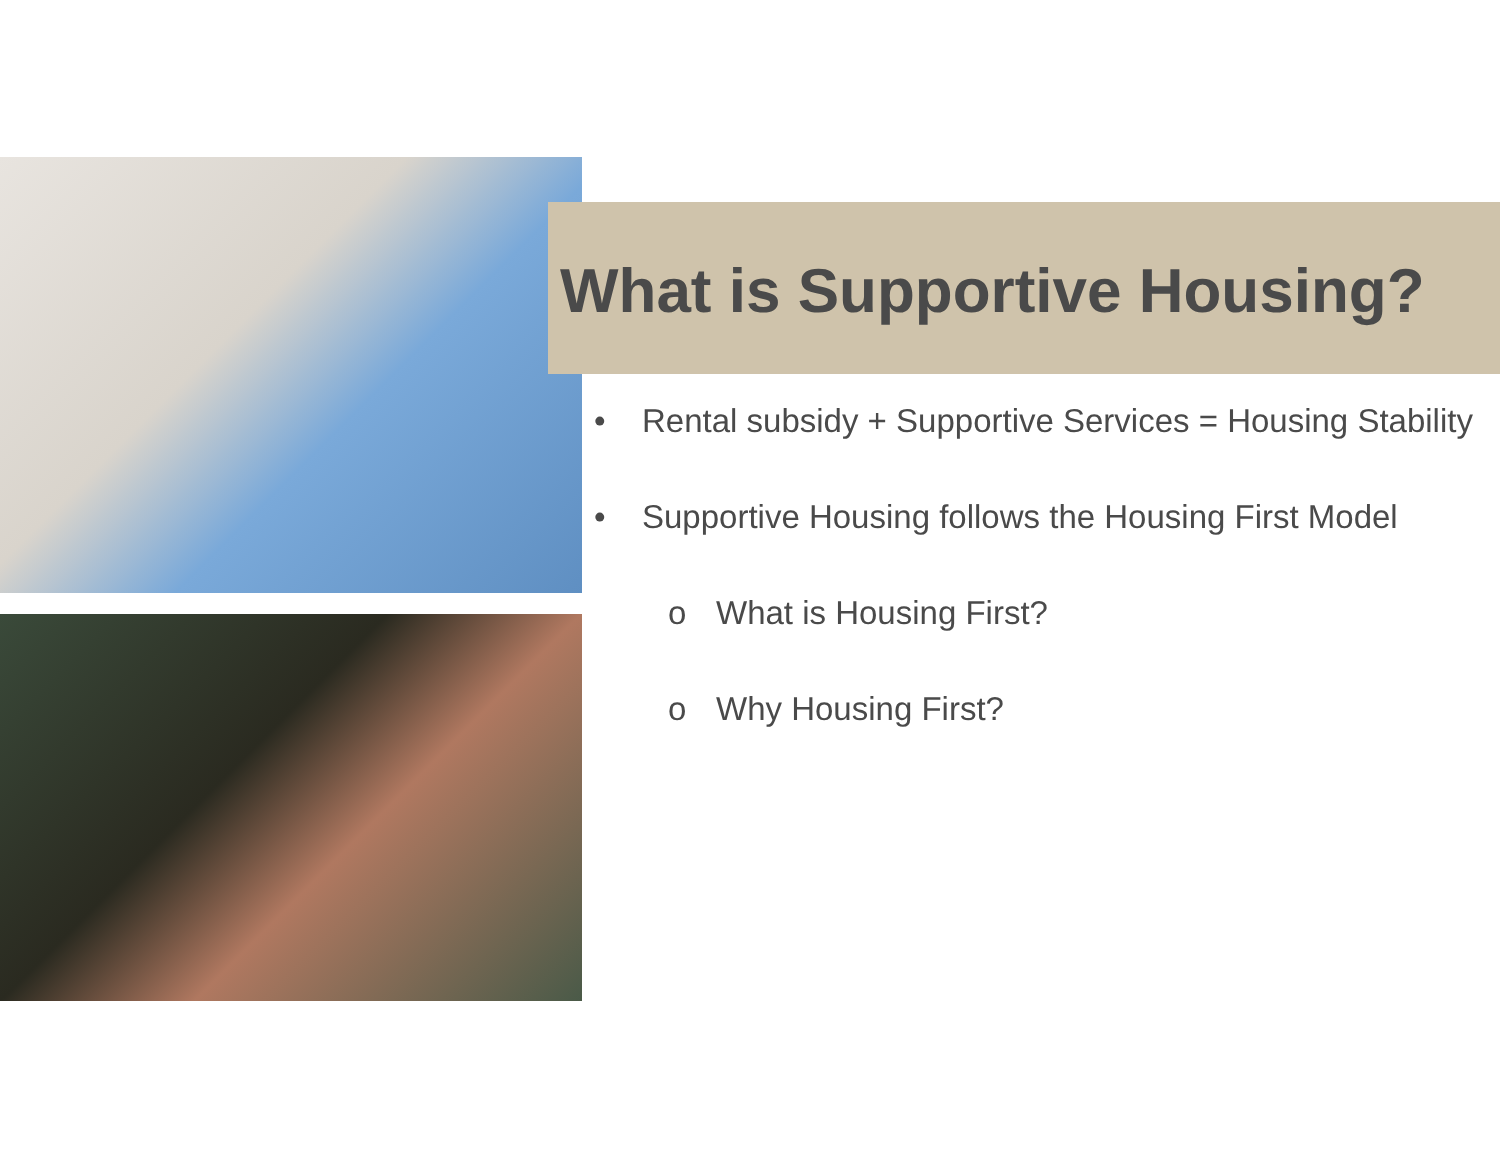What is Supportive Housing?
• Rental subsidy + Supportive Services = Housing Stability
• Supportive Housing follows the Housing First Model
o What is Housing First?
o Why Housing First?